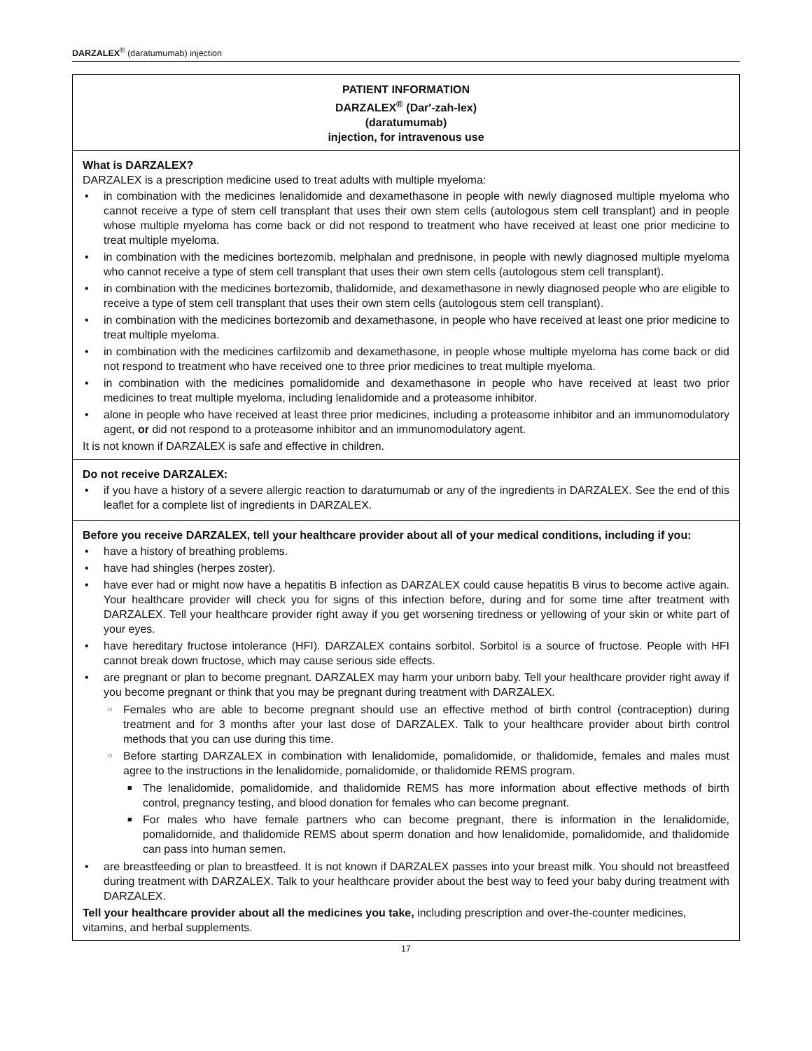DARZALEX<sup>®</sup> (daratumumab) injection
PATIENT INFORMATION
DARZALEX<sup>®</sup> (Dar′-zah-lex)
(daratumumab)
injection, for intravenous use
What is DARZALEX?
DARZALEX is a prescription medicine used to treat adults with multiple myeloma:
in combination with the medicines lenalidomide and dexamethasone in people with newly diagnosed multiple myeloma who cannot receive a type of stem cell transplant that uses their own stem cells (autologous stem cell transplant) and in people whose multiple myeloma has come back or did not respond to treatment who have received at least one prior medicine to treat multiple myeloma.
in combination with the medicines bortezomib, melphalan and prednisone, in people with newly diagnosed multiple myeloma who cannot receive a type of stem cell transplant that uses their own stem cells (autologous stem cell transplant).
in combination with the medicines bortezomib, thalidomide, and dexamethasone in newly diagnosed people who are eligible to receive a type of stem cell transplant that uses their own stem cells (autologous stem cell transplant).
in combination with the medicines bortezomib and dexamethasone, in people who have received at least one prior medicine to treat multiple myeloma.
in combination with the medicines carfilzomib and dexamethasone, in people whose multiple myeloma has come back or did not respond to treatment who have received one to three prior medicines to treat multiple myeloma.
in combination with the medicines pomalidomide and dexamethasone in people who have received at least two prior medicines to treat multiple myeloma, including lenalidomide and a proteasome inhibitor.
alone in people who have received at least three prior medicines, including a proteasome inhibitor and an immunomodulatory agent, or did not respond to a proteasome inhibitor and an immunomodulatory agent.
It is not known if DARZALEX is safe and effective in children.
Do not receive DARZALEX:
if you have a history of a severe allergic reaction to daratumumab or any of the ingredients in DARZALEX. See the end of this leaflet for a complete list of ingredients in DARZALEX.
Before you receive DARZALEX, tell your healthcare provider about all of your medical conditions, including if you:
have a history of breathing problems.
have had shingles (herpes zoster).
have ever had or might now have a hepatitis B infection as DARZALEX could cause hepatitis B virus to become active again. Your healthcare provider will check you for signs of this infection before, during and for some time after treatment with DARZALEX. Tell your healthcare provider right away if you get worsening tiredness or yellowing of your skin or white part of your eyes.
have hereditary fructose intolerance (HFI). DARZALEX contains sorbitol. Sorbitol is a source of fructose. People with HFI cannot break down fructose, which may cause serious side effects.
are pregnant or plan to become pregnant. DARZALEX may harm your unborn baby. Tell your healthcare provider right away if you become pregnant or think that you may be pregnant during treatment with DARZALEX.
Females who are able to become pregnant should use an effective method of birth control (contraception) during treatment and for 3 months after your last dose of DARZALEX. Talk to your healthcare provider about birth control methods that you can use during this time.
Before starting DARZALEX in combination with lenalidomide, pomalidomide, or thalidomide, females and males must agree to the instructions in the lenalidomide, pomalidomide, or thalidomide REMS program.
The lenalidomide, pomalidomide, and thalidomide REMS has more information about effective methods of birth control, pregnancy testing, and blood donation for females who can become pregnant.
For males who have female partners who can become pregnant, there is information in the lenalidomide, pomalidomide, and thalidomide REMS about sperm donation and how lenalidomide, pomalidomide, and thalidomide can pass into human semen.
are breastfeeding or plan to breastfeed. It is not known if DARZALEX passes into your breast milk. You should not breastfeed during treatment with DARZALEX. Talk to your healthcare provider about the best way to feed your baby during treatment with DARZALEX.
Tell your healthcare provider about all the medicines you take, including prescription and over-the-counter medicines, vitamins, and herbal supplements.
17